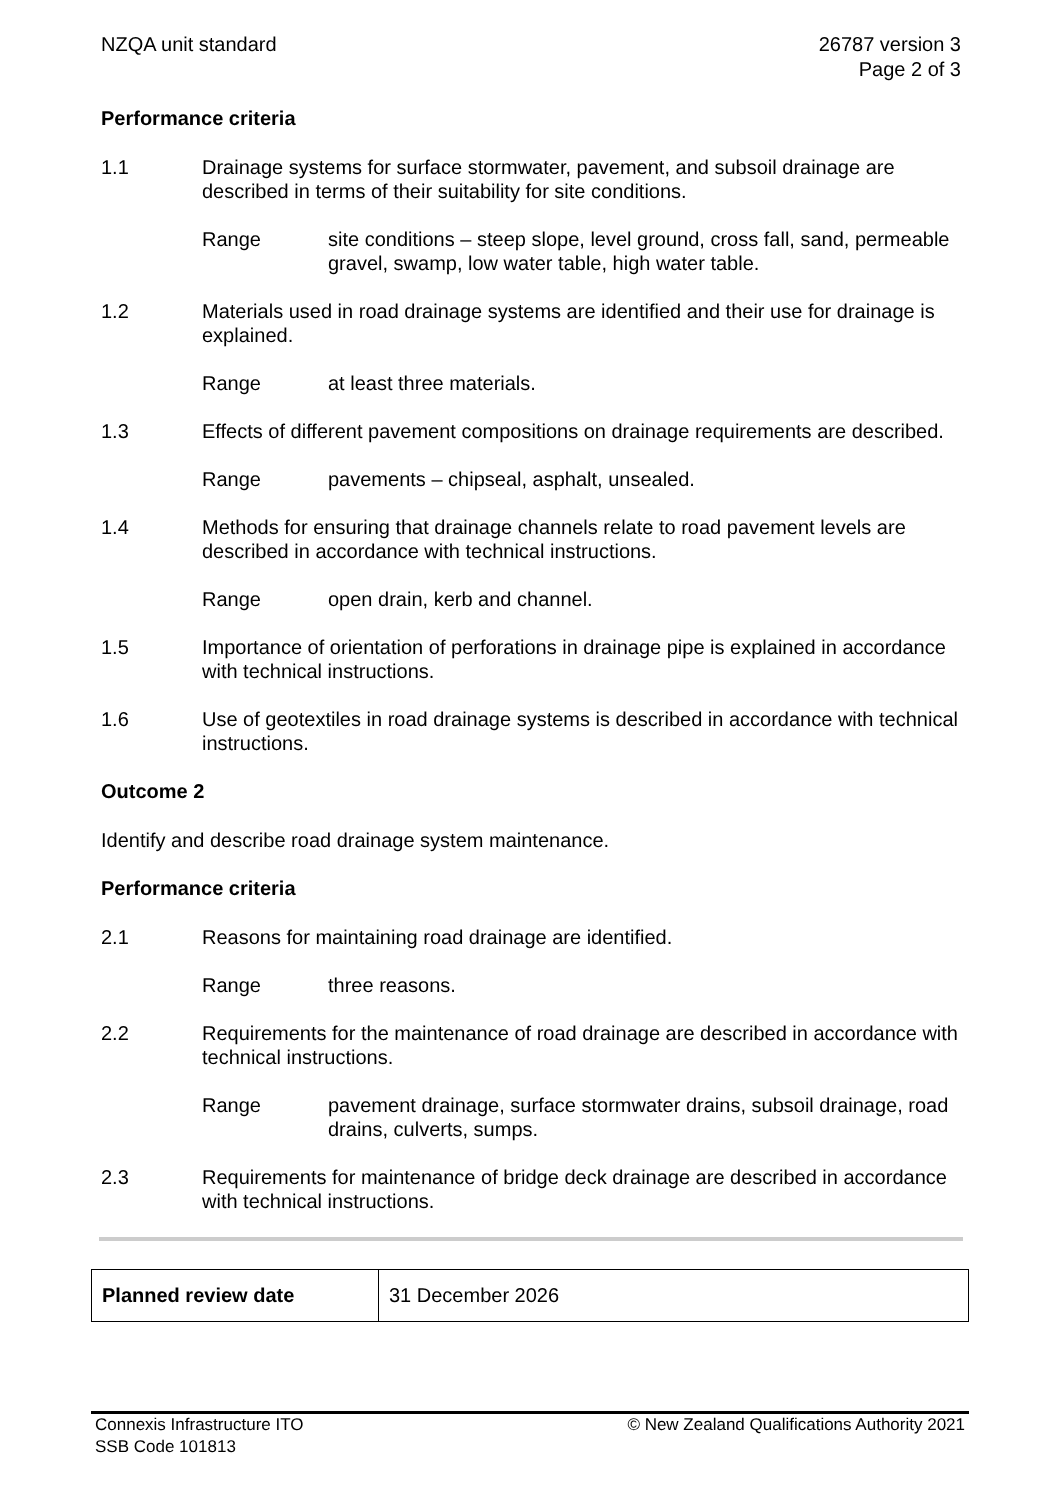NZQA unit standard 26787 version 3
Page 2 of 3
Performance criteria
1.1 Drainage systems for surface stormwater, pavement, and subsoil drainage are described in terms of their suitability for site conditions.
Range site conditions – steep slope, level ground, cross fall, sand, permeable gravel, swamp, low water table, high water table.
1.2 Materials used in road drainage systems are identified and their use for drainage is explained.
Range at least three materials.
1.3 Effects of different pavement compositions on drainage requirements are described.
Range pavements – chipseal, asphalt, unsealed.
1.4 Methods for ensuring that drainage channels relate to road pavement levels are described in accordance with technical instructions.
Range open drain, kerb and channel.
1.5 Importance of orientation of perforations in drainage pipe is explained in accordance with technical instructions.
1.6 Use of geotextiles in road drainage systems is described in accordance with technical instructions.
Outcome 2
Identify and describe road drainage system maintenance.
Performance criteria
2.1 Reasons for maintaining road drainage are identified.
Range three reasons.
2.2 Requirements for the maintenance of road drainage are described in accordance with technical instructions.
Range pavement drainage, surface stormwater drains, subsoil drainage, road drains, culverts, sumps.
2.3 Requirements for maintenance of bridge deck drainage are described in accordance with technical instructions.
| Planned review date | 31 December 2026 |
Connexis Infrastructure ITO
SSB Code 101813
© New Zealand Qualifications Authority 2021